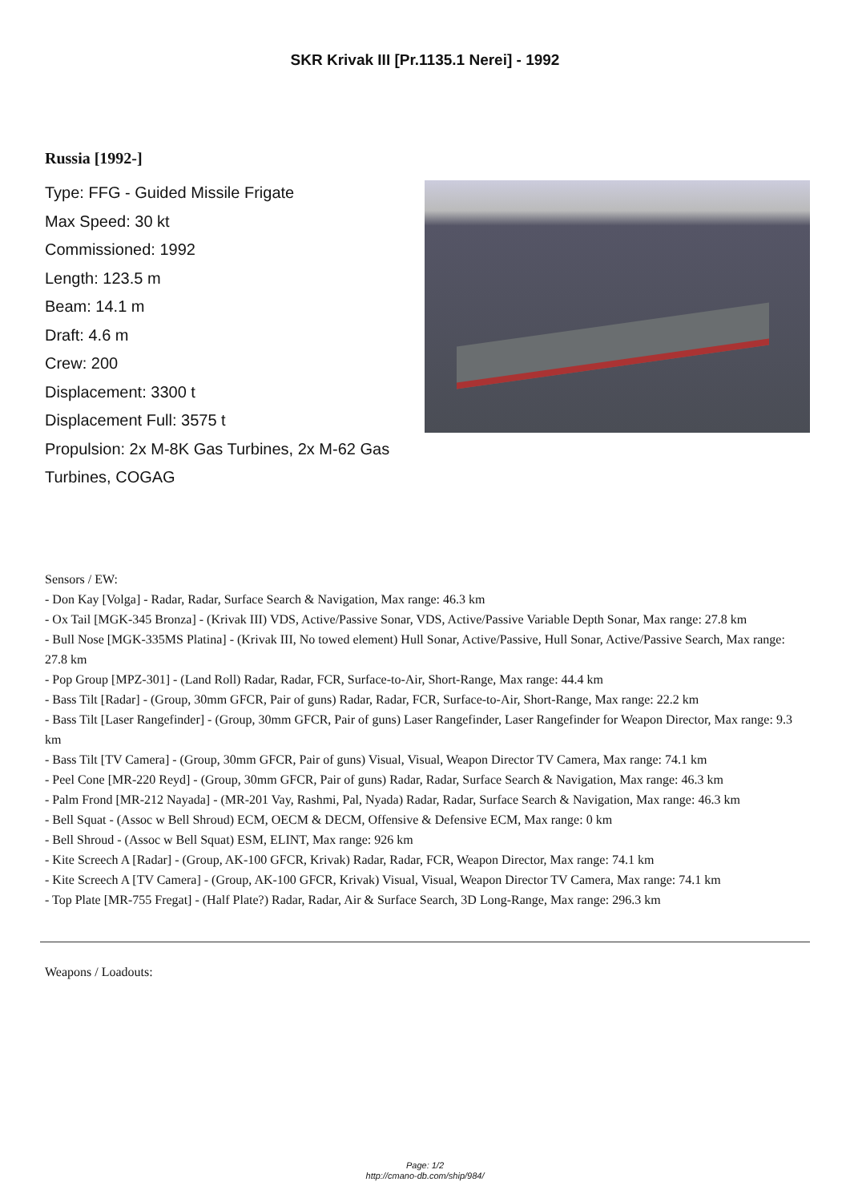SKR Krivak III [Pr.1135.1 Nerei] - 1992
Russia [1992-]
Type: FFG - Guided Missile Frigate
Max Speed: 30 kt
Commissioned: 1992
Length: 123.5 m
Beam: 14.1 m
Draft: 4.6 m
Crew: 200
Displacement: 3300 t
Displacement Full: 3575 t
Propulsion: 2x M-8K Gas Turbines, 2x M-62 Gas Turbines, COGAG
Sensors / EW:
- Don Kay [Volga] - Radar, Radar, Surface Search & Navigation, Max range: 46.3 km
- Ox Tail [MGK-345 Bronza] - (Krivak III) VDS, Active/Passive Sonar, VDS, Active/Passive Variable Depth Sonar, Max range: 27.8 km
- Bull Nose [MGK-335MS Platina] - (Krivak III, No towed element) Hull Sonar, Active/Passive, Hull Sonar, Active/Passive Search, Max range: 27.8 km
- Pop Group [MPZ-301] - (Land Roll) Radar, Radar, FCR, Surface-to-Air, Short-Range, Max range: 44.4 km
- Bass Tilt [Radar] - (Group, 30mm GFCR, Pair of guns) Radar, Radar, FCR, Surface-to-Air, Short-Range, Max range: 22.2 km
- Bass Tilt [Laser Rangefinder] - (Group, 30mm GFCR, Pair of guns) Laser Rangefinder, Laser Rangefinder for Weapon Director, Max range: 9.3 km
- Bass Tilt [TV Camera] - (Group, 30mm GFCR, Pair of guns) Visual, Visual, Weapon Director TV Camera, Max range: 74.1 km
- Peel Cone [MR-220 Reyd] - (Group, 30mm GFCR, Pair of guns) Radar, Radar, Surface Search & Navigation, Max range: 46.3 km
- Palm Frond [MR-212 Nayada] - (MR-201 Vay, Rashmi, Pal, Nyada) Radar, Radar, Surface Search & Navigation, Max range: 46.3 km
- Bell Squat - (Assoc w Bell Shroud) ECM, OECM & DECM, Offensive & Defensive ECM, Max range: 0 km
- Bell Shroud - (Assoc w Bell Squat) ESM, ELINT, Max range: 926 km
- Kite Screech A [Radar] - (Group, AK-100 GFCR, Krivak) Radar, Radar, FCR, Weapon Director, Max range: 74.1 km
- Kite Screech A [TV Camera] - (Group, AK-100 GFCR, Krivak) Visual, Visual, Weapon Director TV Camera, Max range: 74.1 km
- Top Plate [MR-755 Fregat] - (Half Plate?) Radar, Radar, Air & Surface Search, 3D Long-Range, Max range: 296.3 km
Weapons / Loadouts:
Page: 1/2
http://cmano-db.com/ship/984/